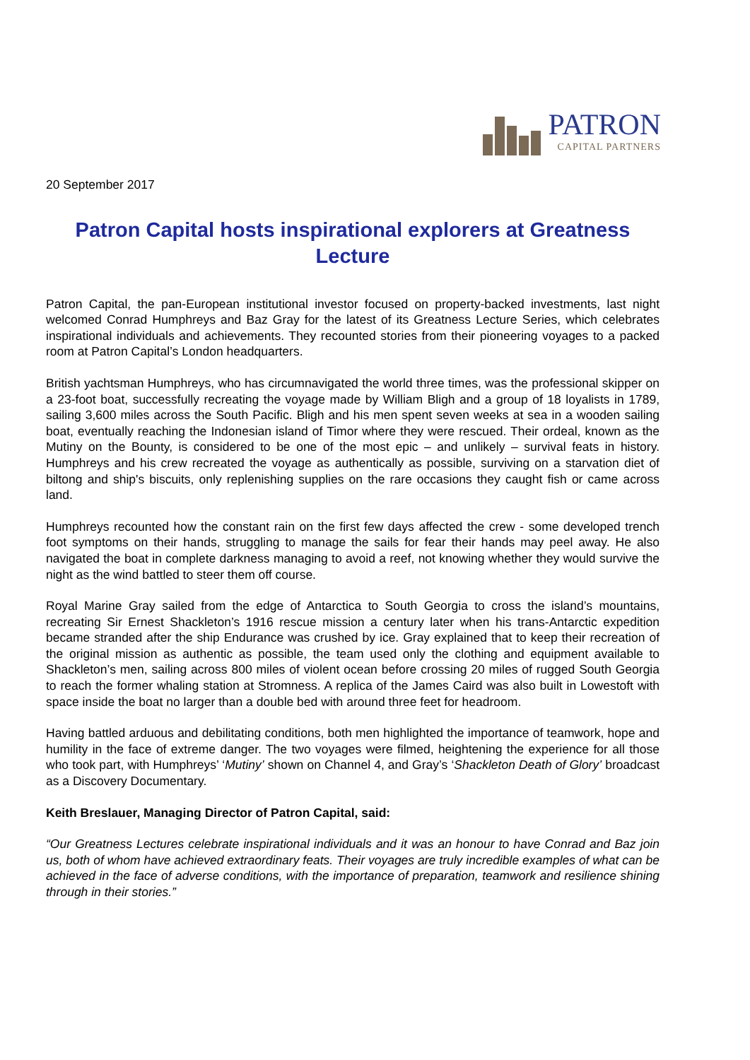PATRON
CAPITAL PARTNERS
20 September 2017
Patron Capital hosts inspirational explorers at Greatness Lecture
Patron Capital, the pan-European institutional investor focused on property-backed investments, last night welcomed Conrad Humphreys and Baz Gray for the latest of its Greatness Lecture Series, which celebrates inspirational individuals and achievements. They recounted stories from their pioneering voyages to a packed room at Patron Capital’s London headquarters.
British yachtsman Humphreys, who has circumnavigated the world three times, was the professional skipper on a 23-foot boat, successfully recreating the voyage made by William Bligh and a group of 18 loyalists in 1789, sailing 3,600 miles across the South Pacific. Bligh and his men spent seven weeks at sea in a wooden sailing boat, eventually reaching the Indonesian island of Timor where they were rescued. Their ordeal, known as the Mutiny on the Bounty, is considered to be one of the most epic – and unlikely – survival feats in history. Humphreys and his crew recreated the voyage as authentically as possible, surviving on a starvation diet of biltong and ship's biscuits, only replenishing supplies on the rare occasions they caught fish or came across land.
Humphreys recounted how the constant rain on the first few days affected the crew - some developed trench foot symptoms on their hands, struggling to manage the sails for fear their hands may peel away. He also navigated the boat in complete darkness managing to avoid a reef, not knowing whether they would survive the night as the wind battled to steer them off course.
Royal Marine Gray sailed from the edge of Antarctica to South Georgia to cross the island’s mountains, recreating Sir Ernest Shackleton’s 1916 rescue mission a century later when his trans-Antarctic expedition became stranded after the ship Endurance was crushed by ice. Gray explained that to keep their recreation of the original mission as authentic as possible, the team used only the clothing and equipment available to Shackleton’s men, sailing across 800 miles of violent ocean before crossing 20 miles of rugged South Georgia to reach the former whaling station at Stromness. A replica of the James Caird was also built in Lowestoft with space inside the boat no larger than a double bed with around three feet for headroom.
Having battled arduous and debilitating conditions, both men highlighted the importance of teamwork, hope and humility in the face of extreme danger. The two voyages were filmed, heightening the experience for all those who took part, with Humphreys’ ‘Mutiny’ shown on Channel 4, and Gray’s ‘Shackleton Death of Glory’ broadcast as a Discovery Documentary.
Keith Breslauer, Managing Director of Patron Capital, said:
“Our Greatness Lectures celebrate inspirational individuals and it was an honour to have Conrad and Baz join us, both of whom have achieved extraordinary feats. Their voyages are truly incredible examples of what can be achieved in the face of adverse conditions, with the importance of preparation, teamwork and resilience shining through in their stories.”